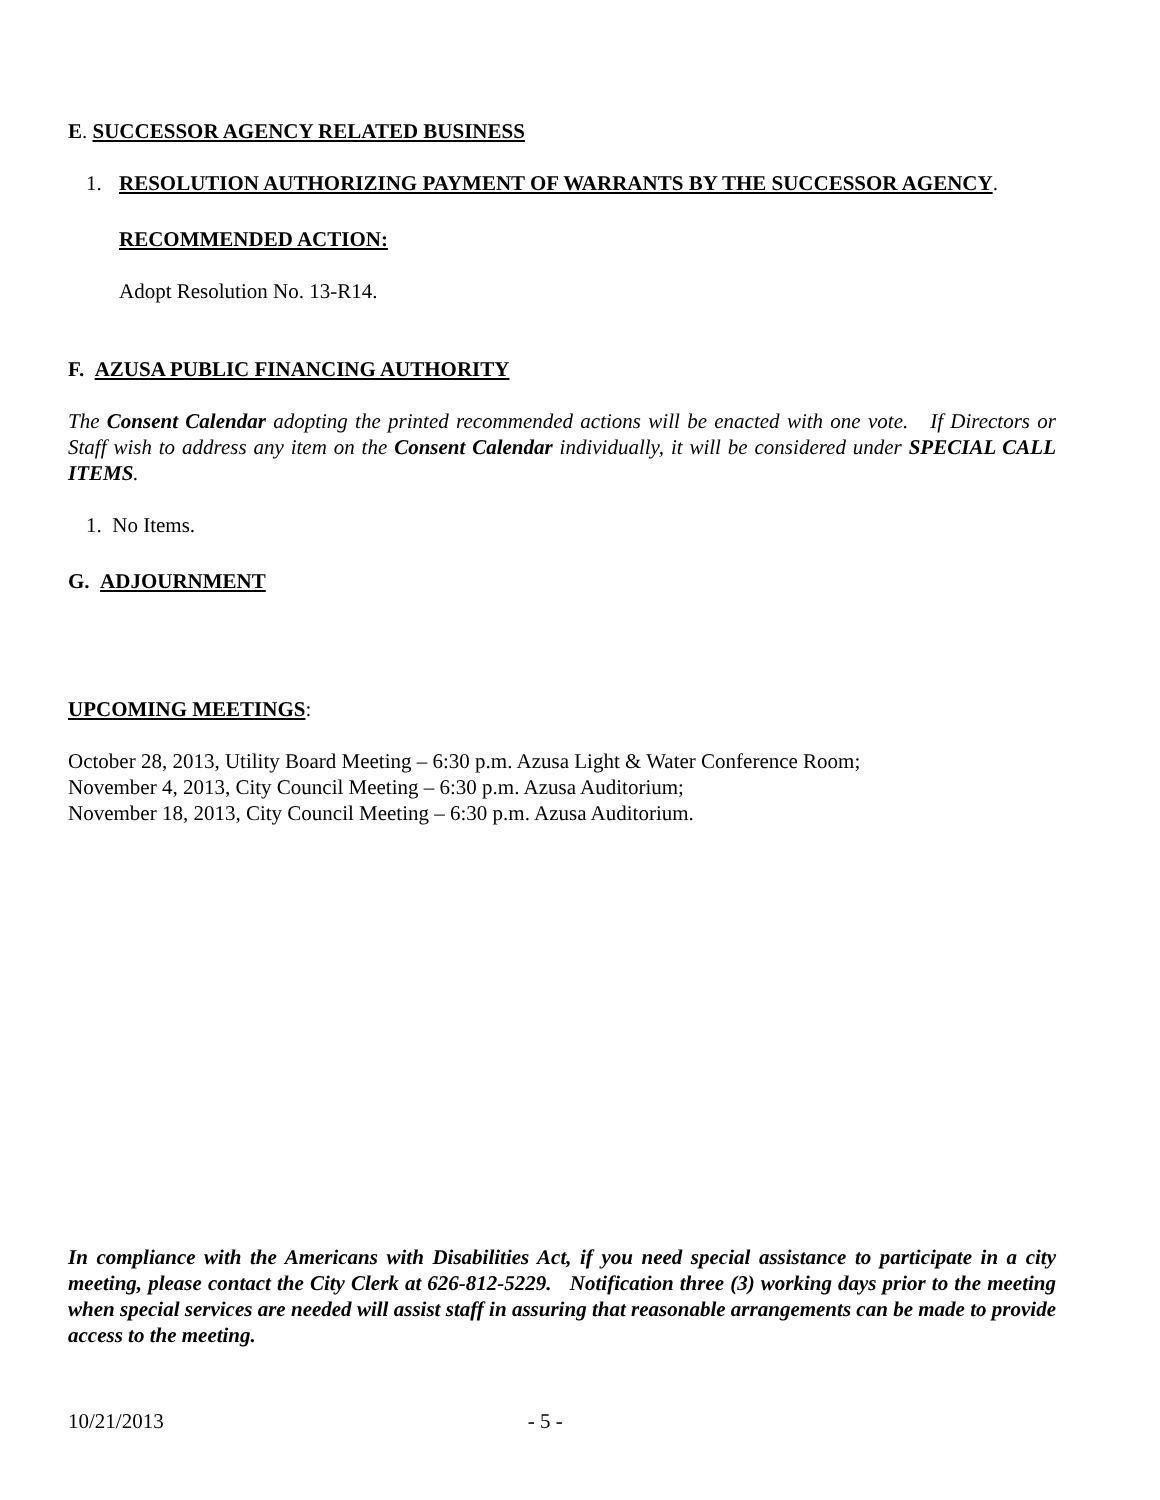E. SUCCESSOR AGENCY RELATED BUSINESS
1. RESOLUTION AUTHORIZING PAYMENT OF WARRANTS BY THE SUCCESSOR AGENCY.
RECOMMENDED ACTION:
Adopt Resolution No. 13-R14.
F. AZUSA PUBLIC FINANCING AUTHORITY
The Consent Calendar adopting the printed recommended actions will be enacted with one vote. If Directors or Staff wish to address any item on the Consent Calendar individually, it will be considered under SPECIAL CALL ITEMS.
1. No Items.
G. ADJOURNMENT
UPCOMING MEETINGS:
October 28, 2013, Utility Board Meeting – 6:30 p.m. Azusa Light & Water Conference Room;
November 4, 2013, City Council Meeting – 6:30 p.m. Azusa Auditorium;
November 18, 2013, City Council Meeting – 6:30 p.m. Azusa Auditorium.
In compliance with the Americans with Disabilities Act, if you need special assistance to participate in a city meeting, please contact the City Clerk at 626-812-5229. Notification three (3) working days prior to the meeting when special services are needed will assist staff in assuring that reasonable arrangements can be made to provide access to the meeting.
10/21/2013 - 5 -